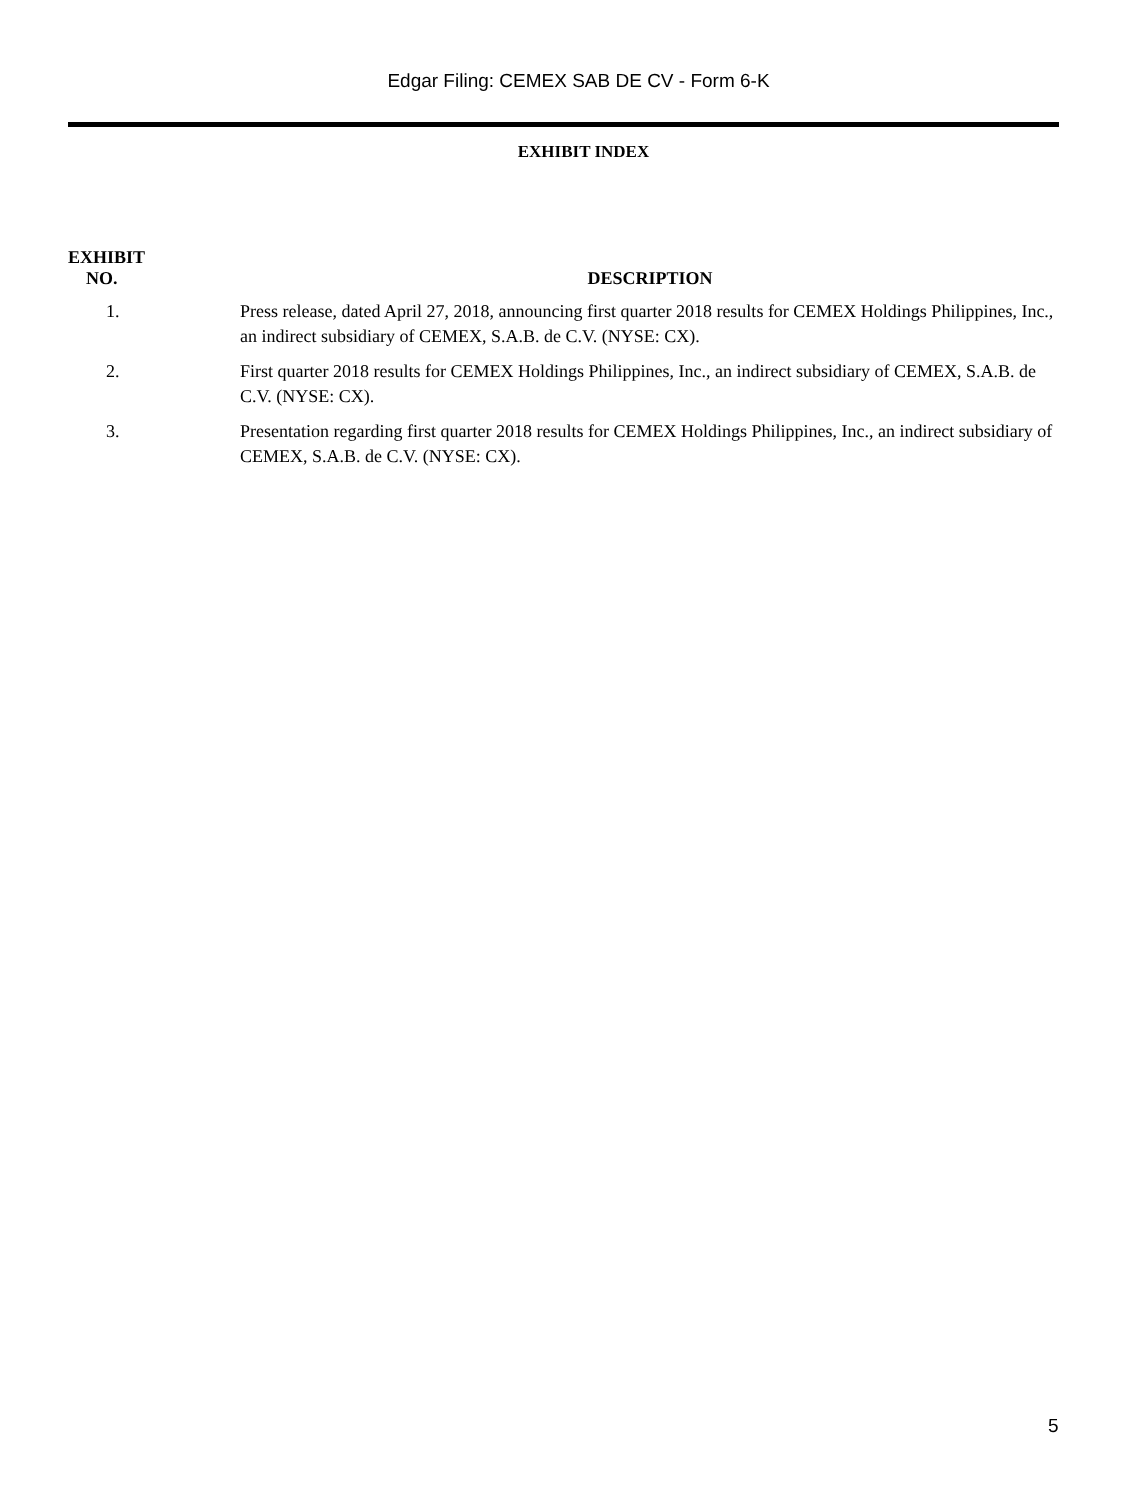Edgar Filing: CEMEX SAB DE CV - Form 6-K
EXHIBIT INDEX
| EXHIBIT NO. | DESCRIPTION |
| --- | --- |
| 1. | Press release, dated April 27, 2018, announcing first quarter 2018 results for CEMEX Holdings Philippines, Inc., an indirect subsidiary of CEMEX, S.A.B. de C.V. (NYSE: CX). |
| 2. | First quarter 2018 results for CEMEX Holdings Philippines, Inc., an indirect subsidiary of CEMEX, S.A.B. de C.V. (NYSE: CX). |
| 3. | Presentation regarding first quarter 2018 results for CEMEX Holdings Philippines, Inc., an indirect subsidiary of CEMEX, S.A.B. de C.V. (NYSE: CX). |
5